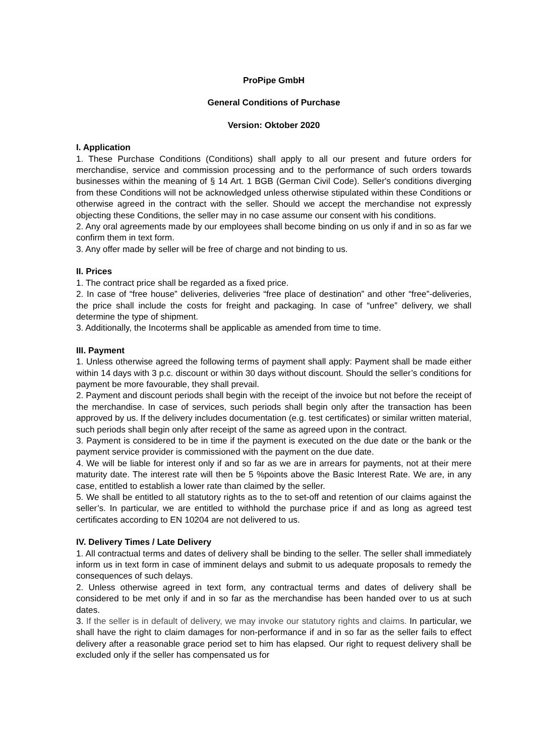ProPipe GmbH
General Conditions of Purchase
Version: Oktober 2020
I. Application
1. These Purchase Conditions (Conditions) shall apply to all our present and future orders for merchandise, service and commission processing and to the performance of such orders towards businesses within the meaning of § 14 Art. 1 BGB (German Civil Code). Seller's conditions diverging from these Conditions will not be acknowledged unless otherwise stipulated within these Conditions or otherwise agreed in the contract with the seller. Should we accept the merchandise not expressly objecting these Conditions, the seller may in no case assume our consent with his conditions.
2. Any oral agreements made by our employees shall become binding on us only if and in so as far we confirm them in text form.
3. Any offer made by seller will be free of charge and not binding to us.
II. Prices
1. The contract price shall be regarded as a fixed price.
2. In case of “free house” deliveries, deliveries “free place of destination” and other “free”-deliveries, the price shall include the costs for freight and packaging. In case of “unfree” delivery, we shall determine the type of shipment.
3. Additionally, the Incoterms shall be applicable as amended from time to time.
III. Payment
1. Unless otherwise agreed the following terms of payment shall apply: Payment shall be made either within 14 days with 3 p.c. discount or within 30 days without discount. Should the seller’s conditions for payment be more favourable, they shall prevail.
2. Payment and discount periods shall begin with the receipt of the invoice but not before the receipt of the merchandise. In case of services, such periods shall begin only after the transaction has been approved by us. If the delivery includes documentation (e.g. test certificates) or similar written material, such periods shall begin only after receipt of the same as agreed upon in the contract.
3. Payment is considered to be in time if the payment is executed on the due date or the bank or the payment service provider is commissioned with the payment on the due date.
4. We will be liable for interest only if and so far as we are in arrears for payments, not at their mere maturity date. The interest rate will then be 5 %points above the Basic Interest Rate. We are, in any case, entitled to establish a lower rate than claimed by the seller.
5. We shall be entitled to all statutory rights as to the to set-off and retention of our claims against the seller’s. In particular, we are entitled to withhold the purchase price if and as long as agreed test certificates according to EN 10204 are not delivered to us.
IV. Delivery Times / Late Delivery
1. All contractual terms and dates of delivery shall be binding to the seller. The seller shall immediately inform us in text form in case of imminent delays and submit to us adequate proposals to remedy the consequences of such delays.
2. Unless otherwise agreed in text form, any contractual terms and dates of delivery shall be considered to be met only if and in so far as the merchandise has been handed over to us at such dates.
3. If the seller is in default of delivery, we may invoke our statutory rights and claims. In particular, we shall have the right to claim damages for non-performance if and in so far as the seller fails to effect delivery after a reasonable grace period set to him has elapsed. Our right to request delivery shall be excluded only if the seller has compensated us for